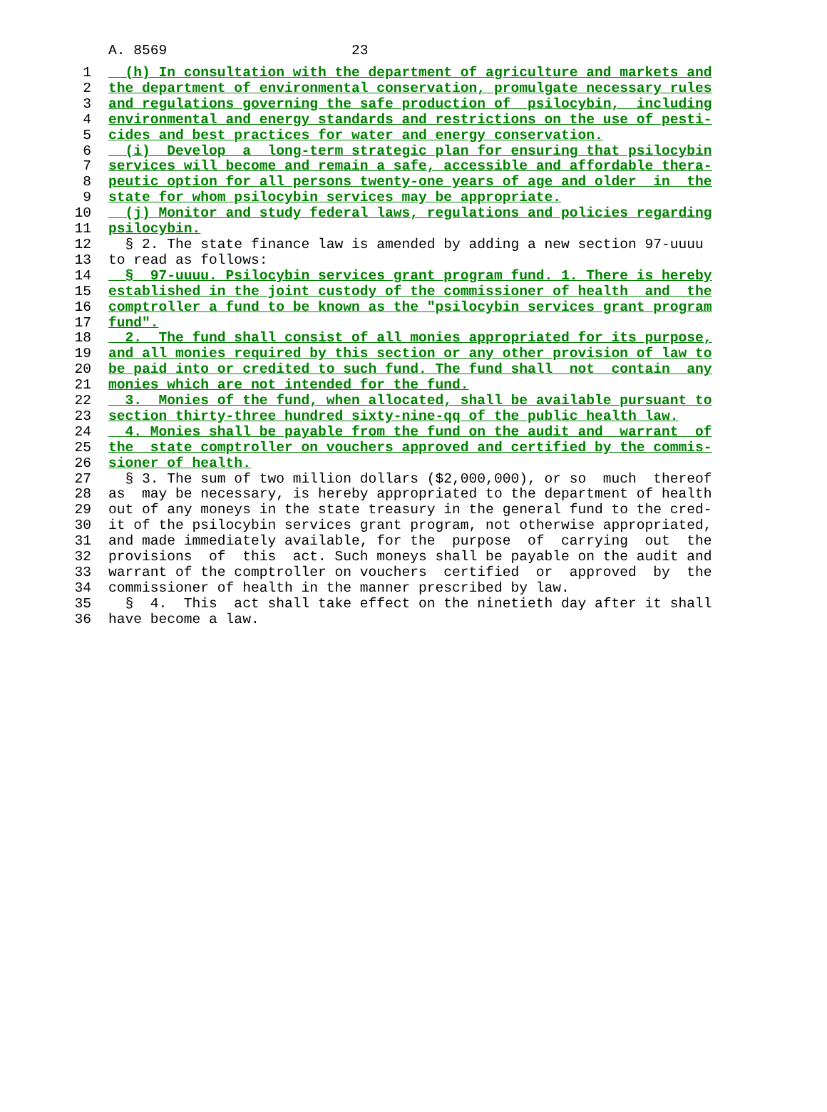A. 8569 23
1  (h) In consultation with the department of agriculture and markets and
2 the department of environmental conservation, promulgate necessary rules
3 and regulations governing the safe production of  psilocybin,  including
4 environmental and energy standards and restrictions on the use of pesti-
5 cides and best practices for water and energy conservation.
6  (i)  Develop  a  long-term strategic plan for ensuring that psilocybin
7 services will become and remain a safe, accessible and affordable thera-
8 peutic option for all persons twenty-one years of age and older  in  the
9 state for whom psilocybin services may be appropriate.
10  (j) Monitor and study federal laws, regulations and policies regarding
11 psilocybin.
12  § 2. The state finance law is amended by adding a new section 97-uuuu
13to read as follows:
14  §  97-uuuu. Psilocybin services grant program fund. 1. There is hereby
15 established in the joint custody of the commissioner of health  and  the
16 comptroller a fund to be known as the "psilocybin services grant program
17 fund".
18  2.  The fund shall consist of all monies appropriated for its purpose,
19 and all monies required by this section or any other provision of law to
20 be paid into or credited to such fund. The fund shall  not  contain  any
21 monies which are not intended for the fund.
22  3.  Monies of the fund, when allocated, shall be available pursuant to
23 section thirty-three hundred sixty-nine-qq of the public health law.
24  4. Monies shall be payable from the fund on the audit and  warrant  of
25 the  state comptroller on vouchers approved and certified by the commis-
26 sioner of health.
27  § 3. The sum of two million dollars ($2,000,000), or so  much  thereof
28as  may be necessary, is hereby appropriated to the department of health
29out of any moneys in the state treasury in the general fund to the cred-
30it of the psilocybin services grant program, not otherwise appropriated,
31and made immediately available, for the  purpose  of  carrying  out  the
32provisions  of  this  act. Such moneys shall be payable on the audit and
33warrant of the comptroller on vouchers  certified  or  approved  by  the
34commissioner of health in the manner prescribed by law.
35  §  4.  This  act shall take effect on the ninetieth day after it shall
36have become a law.